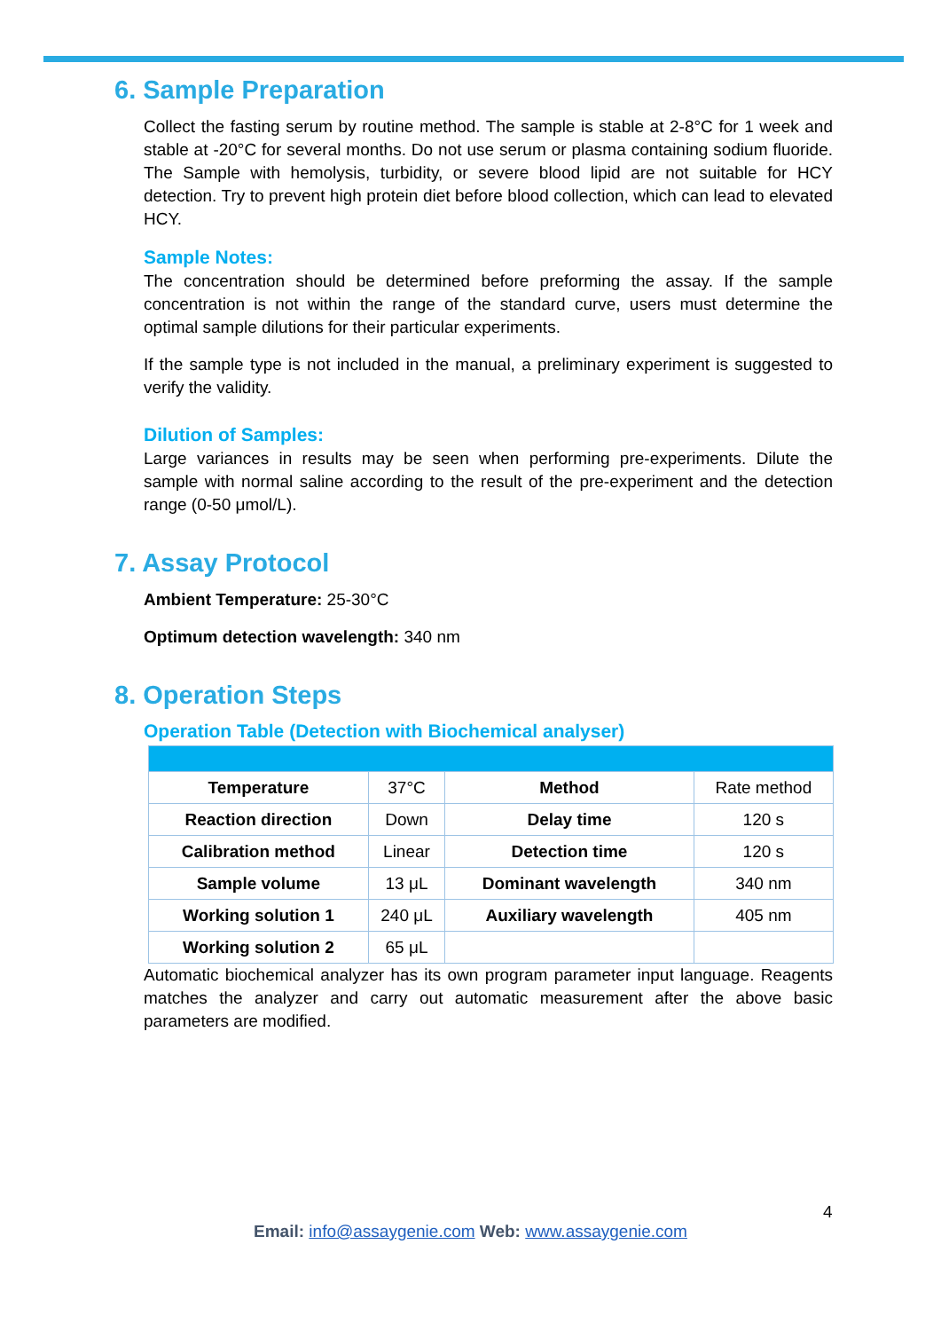6. Sample Preparation
Collect the fasting serum by routine method. The sample is stable at 2-8°C for 1 week and stable at -20°C for several months. Do not use serum or plasma containing sodium fluoride. The Sample with hemolysis, turbidity, or severe blood lipid are not suitable for HCY detection. Try to prevent high protein diet before blood collection, which can lead to elevated HCY.
Sample Notes:
The concentration should be determined before preforming the assay. If the sample concentration is not within the range of the standard curve, users must determine the optimal sample dilutions for their particular experiments.
If the sample type is not included in the manual, a preliminary experiment is suggested to verify the validity.
Dilution of Samples:
Large variances in results may be seen when performing pre-experiments. Dilute the sample with normal saline according to the result of the pre-experiment and the detection range (0-50 μmol/L).
7. Assay Protocol
Ambient Temperature: 25-30°C
Optimum detection wavelength: 340 nm
8. Operation Steps
Operation Table (Detection with Biochemical analyser)
| Temperature | 37°C | Method | Rate method |
| Reaction direction | Down | Delay time | 120 s |
| Calibration method | Linear | Detection time | 120 s |
| Sample volume | 13 μL | Dominant wavelength | 340 nm |
| Working solution 1 | 240 μL | Auxiliary wavelength | 405 nm |
| Working solution 2 | 65 μL | | |
Automatic biochemical analyzer has its own program parameter input language. Reagents matches the analyzer and carry out automatic measurement after the above basic parameters are modified.
4
Email: info@assaygenie.com Web: www.assaygenie.com